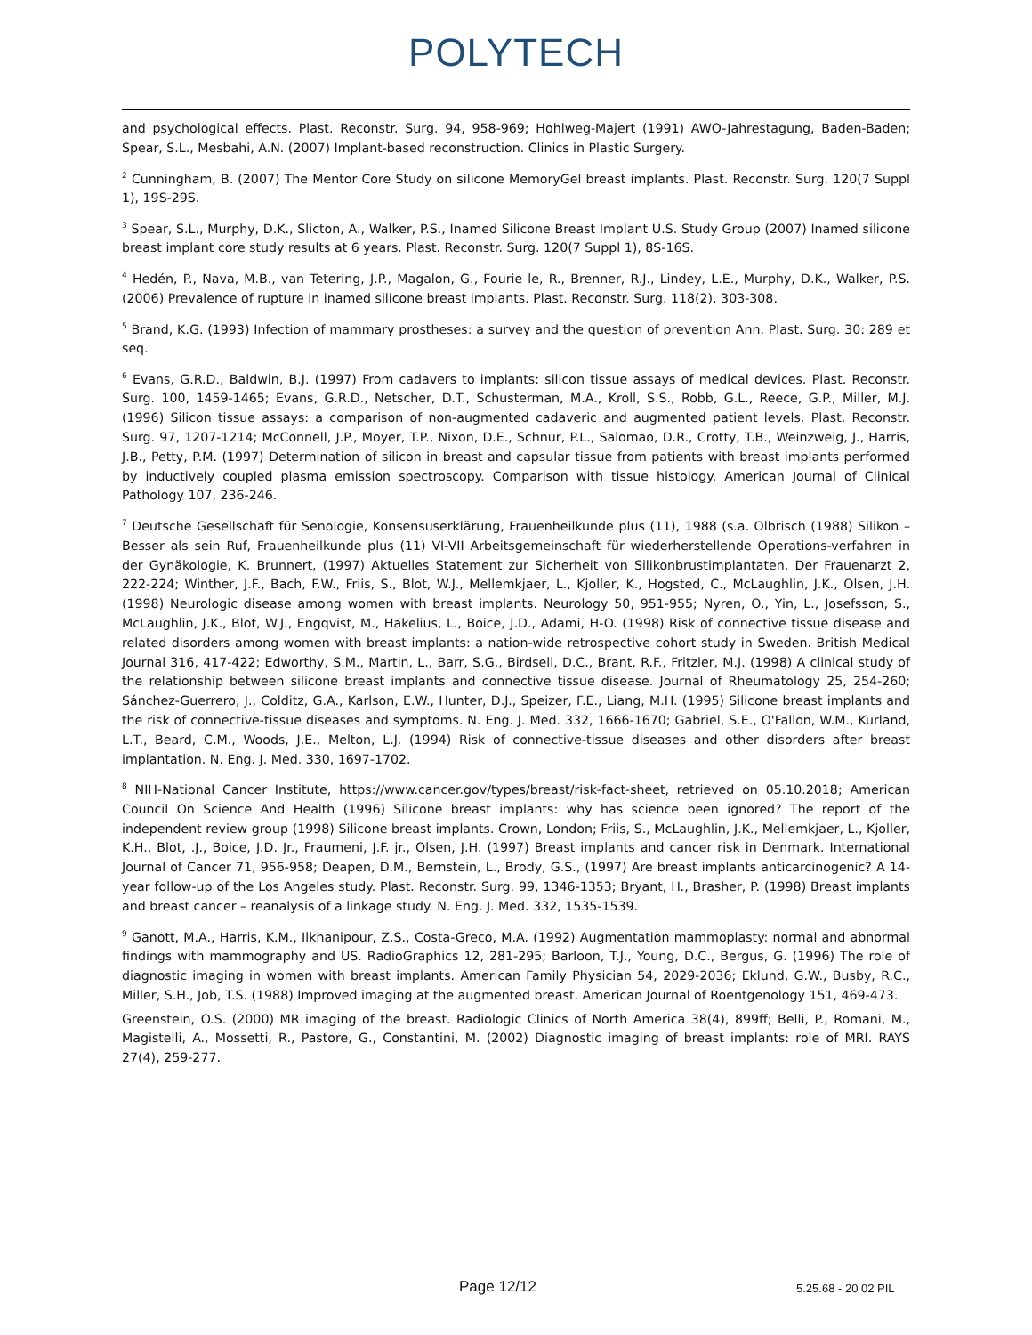POLYTECH
and psychological effects. Plast. Reconstr. Surg. 94, 958-969; Hohlweg-Majert (1991) AWO-Jahrestagung, Baden-Baden; Spear, S.L., Mesbahi, A.N. (2007) Implant-based reconstruction. Clinics in Plastic Surgery.
<sup>2</sup> Cunningham, B. (2007) The Mentor Core Study on silicone MemoryGel breast implants. Plast. Reconstr. Surg. 120(7 Suppl 1), 19S-29S.
<sup>3</sup> Spear, S.L., Murphy, D.K., Slicton, A., Walker, P.S., Inamed Silicone Breast Implant U.S. Study Group (2007) Inamed silicone breast implant core study results at 6 years. Plast. Reconstr. Surg. 120(7 Suppl 1), 8S-16S.
<sup>4</sup> Hedén, P., Nava, M.B., van Tetering, J.P., Magalon, G., Fourie le, R., Brenner, R.J., Lindey, L.E., Murphy, D.K., Walker, P.S. (2006) Prevalence of rupture in inamed silicone breast implants. Plast. Reconstr. Surg. 118(2), 303-308.
<sup>5</sup> Brand, K.G. (1993) Infection of mammary prostheses: a survey and the question of prevention Ann. Plast. Surg. 30: 289 et seq.
<sup>6</sup> Evans, G.R.D., Baldwin, B.J. (1997) From cadavers to implants: silicon tissue assays of medical devices. Plast. Reconstr. Surg. 100, 1459-1465; Evans, G.R.D., Netscher, D.T., Schusterman, M.A., Kroll, S.S., Robb, G.L., Reece, G.P., Miller, M.J. (1996) Silicon tissue assays: a comparison of non-augmented cadaveric and augmented patient levels. Plast. Reconstr. Surg. 97, 1207-1214; McConnell, J.P., Moyer, T.P., Nixon, D.E., Schnur, P.L., Salomao, D.R., Crotty, T.B., Weinzweig, J., Harris, J.B., Petty, P.M. (1997) Determination of silicon in breast and capsular tissue from patients with breast implants performed by inductively coupled plasma emission spectroscopy. Comparison with tissue histology. American Journal of Clinical Pathology 107, 236-246.
<sup>7</sup> Deutsche Gesellschaft für Senologie, Konsensuserklärung, Frauenheilkunde plus (11), 1988 (s.a. Olbrisch (1988) Silikon – Besser als sein Ruf, Frauenheilkunde plus (11) VI-VII Arbeitsgemeinschaft für wiederherstellende Operations-verfahren in der Gynäkologie, K. Brunnert, (1997) Aktuelles Statement zur Sicherheit von Silikonbrustimplantaten. Der Frauenarzt 2, 222-224; Winther, J.F., Bach, F.W., Friis, S., Blot, W.J., Mellemkjaer, L., Kjoller, K., Hogsted, C., McLaughlin, J.K., Olsen, J.H. (1998) Neurologic disease among women with breast implants. Neurology 50, 951-955; Nyren, O., Yin, L., Josefsson, S., McLaughlin, J.K., Blot, W.J., Engqvist, M., Hakelius, L., Boice, J.D., Adami, H-O. (1998) Risk of connective tissue disease and related disorders among women with breast implants: a nation-wide retrospective cohort study in Sweden. British Medical Journal 316, 417-422; Edworthy, S.M., Martin, L., Barr, S.G., Birdsell, D.C., Brant, R.F., Fritzler, M.J. (1998) A clinical study of the relationship between silicone breast implants and connective tissue disease. Journal of Rheumatology 25, 254-260; Sánchez-Guerrero, J., Colditz, G.A., Karlson, E.W., Hunter, D.J., Speizer, F.E., Liang, M.H. (1995) Silicone breast implants and the risk of connective-tissue diseases and symptoms. N. Eng. J. Med. 332, 1666-1670; Gabriel, S.E., O'Fallon, W.M., Kurland, L.T., Beard, C.M., Woods, J.E., Melton, L.J. (1994) Risk of connective-tissue diseases and other disorders after breast implantation. N. Eng. J. Med. 330, 1697-1702.
<sup>8</sup> NIH-National Cancer Institute, https://www.cancer.gov/types/breast/risk-fact-sheet, retrieved on 05.10.2018; American Council On Science And Health (1996) Silicone breast implants: why has science been ignored? The report of the independent review group (1998) Silicone breast implants. Crown, London; Friis, S., McLaughlin, J.K., Mellemkjaer, L., Kjoller, K.H., Blot, .J., Boice, J.D. Jr., Fraumeni, J.F. jr., Olsen, J.H. (1997) Breast implants and cancer risk in Denmark. International Journal of Cancer 71, 956-958; Deapen, D.M., Bernstein, L., Brody, G.S., (1997) Are breast implants anticarcinogenic? A 14-year follow-up of the Los Angeles study. Plast. Reconstr. Surg. 99, 1346-1353; Bryant, H., Brasher, P. (1998) Breast implants and breast cancer – reanalysis of a linkage study. N. Eng. J. Med. 332, 1535-1539.
<sup>9</sup> Ganott, M.A., Harris, K.M., Ilkhanipour, Z.S., Costa-Greco, M.A. (1992) Augmentation mammoplasty: normal and abnormal findings with mammography and US. RadioGraphics 12, 281-295; Barloon, T.J., Young, D.C., Bergus, G. (1996) The role of diagnostic imaging in women with breast implants. American Family Physician 54, 2029-2036; Eklund, G.W., Busby, R.C., Miller, S.H., Job, T.S. (1988) Improved imaging at the augmented breast. American Journal of Roentgenology 151, 469-473.
Greenstein, O.S. (2000) MR imaging of the breast. Radiologic Clinics of North America 38(4), 899ff; Belli, P., Romani, M., Magistelli, A., Mossetti, R., Pastore, G., Constantini, M. (2002) Diagnostic imaging of breast implants: role of MRI. RAYS 27(4), 259-277.
Page 12/12 5.25.68 - 20 02 PIL